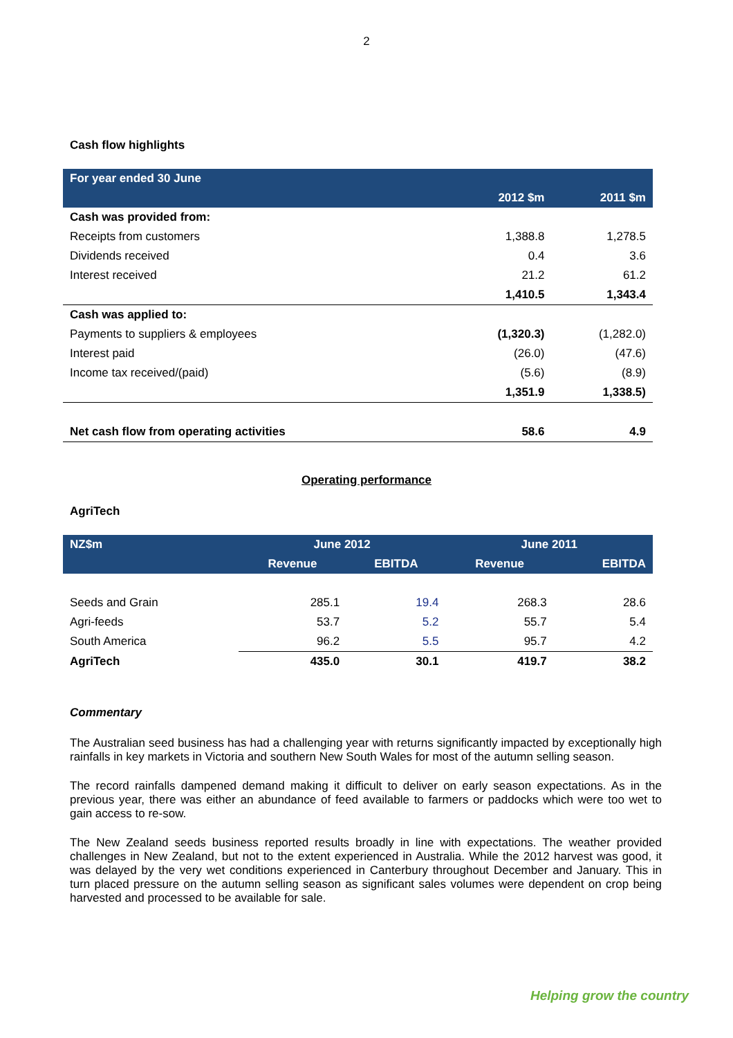2
Cash flow highlights
| For year ended 30 June | | |
| | 2012 $m | 2011 $m |
| Cash was provided from: | | |
| Receipts from customers | 1,388.8 | 1,278.5 |
| Dividends received | 0.4 | 3.6 |
| Interest received | 21.2 | 61.2 |
| | 1,410.5 | 1,343.4 |
| Cash was applied to: | | |
| Payments to suppliers & employees | (1,320.3) | (1,282.0) |
| Interest paid | (26.0) | (47.6) |
| Income tax received/(paid) | (5.6) | (8.9) |
| | 1,351.9 | 1,338.5) |
| Net cash flow from operating activities | 58.6 | 4.9 |
Operating performance
AgriTech
| NZ$m | June 2012 | | June 2011 | |
| | Revenue | EBITDA | Revenue | EBITDA |
| Seeds and Grain | 285.1 | 19.4 | 268.3 | 28.6 |
| Agri-feeds | 53.7 | 5.2 | 55.7 | 5.4 |
| South America | 96.2 | 5.5 | 95.7 | 4.2 |
| AgriTech | 435.0 | 30.1 | 419.7 | 38.2 |
Commentary
The Australian seed business has had a challenging year with returns significantly impacted by exceptionally high rainfalls in key markets in Victoria and southern New South Wales for most of the autumn selling season.
The record rainfalls dampened demand making it difficult to deliver on early season expectations. As in the previous year, there was either an abundance of feed available to farmers or paddocks which were too wet to gain access to re-sow.
The New Zealand seeds business reported results broadly in line with expectations. The weather provided challenges in New Zealand, but not to the extent experienced in Australia. While the 2012 harvest was good, it was delayed by the very wet conditions experienced in Canterbury throughout December and January. This in turn placed pressure on the autumn selling season as significant sales volumes were dependent on crop being harvested and processed to be available for sale.
Helping grow the country